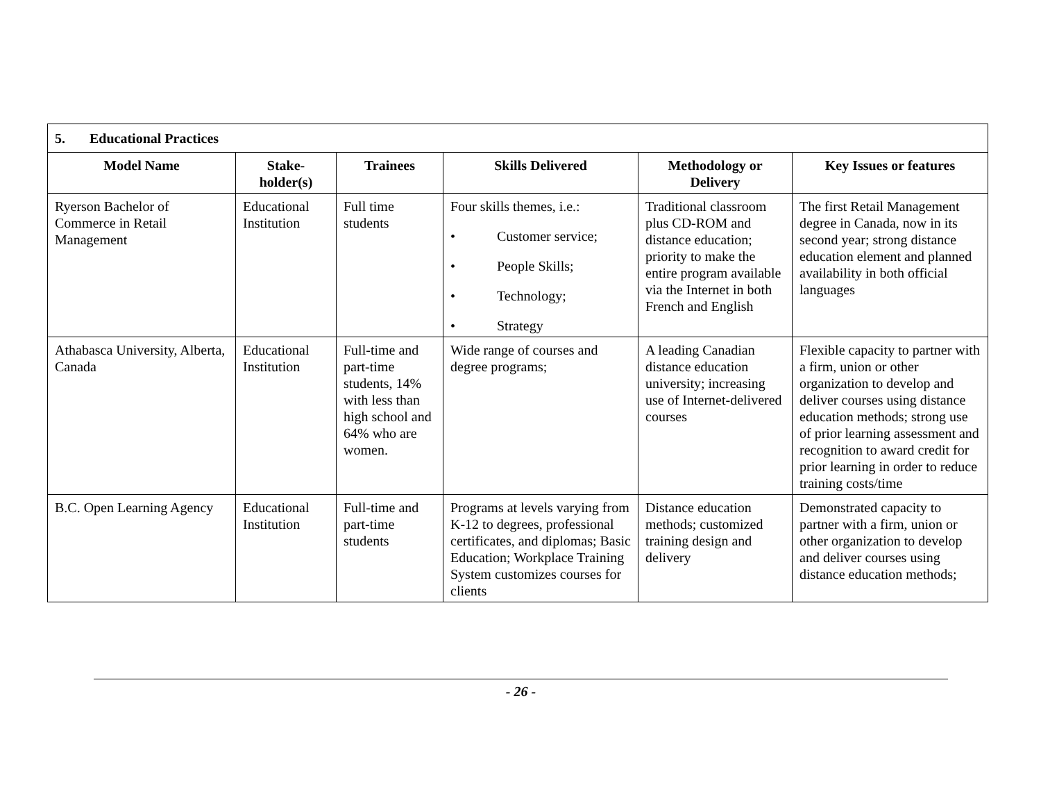| 5. Educational Practices | | | | | |
| Model Name | Stake- holder(s) | Trainees | Skills Delivered | Methodology or Delivery | Key Issues or features |
| Ryerson Bachelor of Commerce in Retail Management | Educational Institution | Full time students | Four skills themes, i.e.: • Customer service; • People Skills; • Technology; • Strategy | Traditional classroom plus CD-ROM and distance education; priority to make the entire program available via the Internet in both French and English | The first Retail Management degree in Canada, now in its second year; strong distance education element and planned availability in both official languages |
| Athabasca University, Alberta, Canada | Educational Institution | Full-time and part-time students, 14% with less than high school and 64% who are women. | Wide range of courses and degree programs; | A leading Canadian distance education university; increasing use of Internet-delivered courses | Flexible capacity to partner with a firm, union or other organization to develop and deliver courses using distance education methods; strong use of prior learning assessment and recognition to award credit for prior learning in order to reduce training costs/time |
| B.C. Open Learning Agency | Educational Institution | Full-time and part-time students | Programs at levels varying from K-12 to degrees, professional certificates, and diplomas; Basic Education; Workplace Training System customizes courses for clients | Distance education methods; customized training design and delivery | Demonstrated capacity to partner with a firm, union or other organization to develop and deliver courses using distance education methods; |
- 26 -